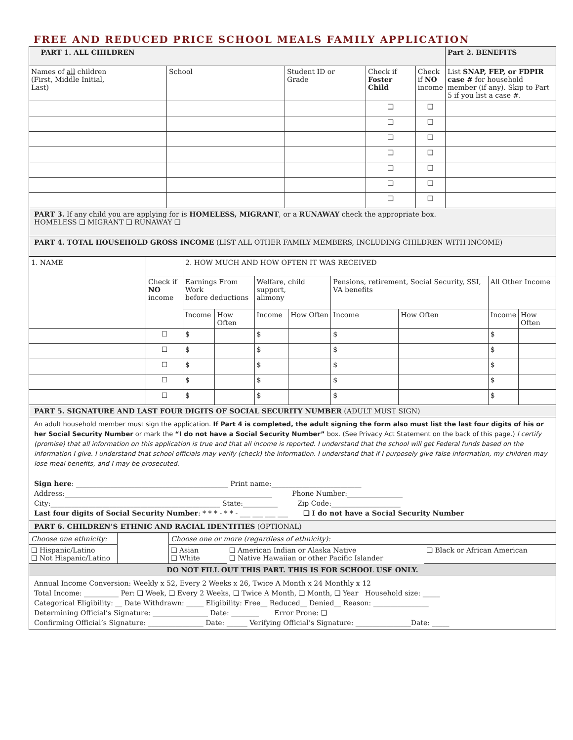FREE AND REDUCED PRICE SCHOOL MEALS FAMILY APPLICATION
| PART 1. ALL CHILDREN | | | | | Part 2. BENEFITS |
| --- | --- | --- | --- | --- | --- |
| Names of all children (First, Middle Initial, Last) | School | Student ID or Grade | Check if Foster Child | Check if NO income | List SNAP, FEP, or FDPIR case # for household member (if any). Skip to Part 5 if you list a case #. |
| | | | ❑ | ❑ | |
| | | | ❑ | ❑ | |
| | | | ❑ | ❑ | |
| | | | ❑ | ❑ | |
| | | | ❑ | ❑ | |
| | | | ❑ | ❑ | |
| | | | ❑ | ❑ | |
PART 3. If any child you are applying for is HOMELESS, MIGRANT, or a RUNAWAY check the appropriate box.
HOMELESS ❑ MIGRANT ❑ RUNAWAY ❑
PART 4. TOTAL HOUSEHOLD GROSS INCOME (LIST ALL OTHER FAMILY MEMBERS, INCLUDING CHILDREN WITH INCOME)
| 1. NAME | | 2. HOW MUCH AND HOW OFTEN IT WAS RECEIVED | | | | | | | |
| | Check if NO income | Earnings From Work before deductions | | Welfare, child support, alimony | | Pensions, retirement, Social Security, SSI, VA benefits | | All Other Income | |
| | | Income | How Often | Income | How Often | Income | How Often | Income | How Often |
| | ☐ | $ | | $ | | $ | | $ | |
| | ☐ | $ | | $ | | $ | | $ | |
| | ☐ | $ | | $ | | $ | | $ | |
| | ☐ | $ | | $ | | $ | | $ | |
| | ☐ | $ | | $ | | $ | | $ | |
PART 5. SIGNATURE AND LAST FOUR DIGITS OF SOCIAL SECURITY NUMBER (ADULT MUST SIGN)
An adult household member must sign the application. If Part 4 is completed, the adult signing the form also must list the last four digits of his or her Social Security Number or mark the “I do not have a Social Security Number” box. (See Privacy Act Statement on the back of this page.) I certify (promise) that all information on this application is true and that all income is reported. I understand that the school will get Federal funds based on the information I give. I understand that school officials may verify (check) the information. I understand that if I purposely give false information, my children may lose meal benefits, and I may be prosecuted.
Sign here: ____________________________________________ Print name:__________________________
Address:____________________________________________________________ Phone Number:________________
City:_________________________________________________ State:__________ Zip Code:____________________
Last four digits of Social Security Number: * * * - * * - ___ ___ ___ ___ ❑ I do not have a Social Security Number
PART 6. CHILDREN’S ETHNIC AND RACIAL IDENTITIES (OPTIONAL)
| Choose one ethnicity: | | Choose one or more (regardless of ethnicity): | | |
| ❑ Hispanic/Latino ❑ Not Hispanic/Latino | | ❑ Asian ❑ White | ❑ American Indian or Alaska Native ❑ Native Hawaiian or other Pacific Islander | ❑ Black or African American |
DO NOT FILL OUT THIS PART. THIS IS FOR SCHOOL USE ONLY.
Annual Income Conversion: Weekly x 52, Every 2 Weeks x 26, Twice A Month x 24 Monthly x 12
Total Income: __________ Per: ❑ Week, ❑ Every 2 Weeks, ❑ Twice A Month, ❑ Month, ❑ Year Household size: _____
Categorical Eligibility: __ Date Withdrawn: _____ Eligibility: Free__ Reduced__ Denied__ Reason: ________________
Determining Official’s Signature: ________________ Date: ________ Error Prone: ❑
Confirming Official’s Signature: ________________ Date: ______ Verifying Official’s Signature: ________________Date: _____